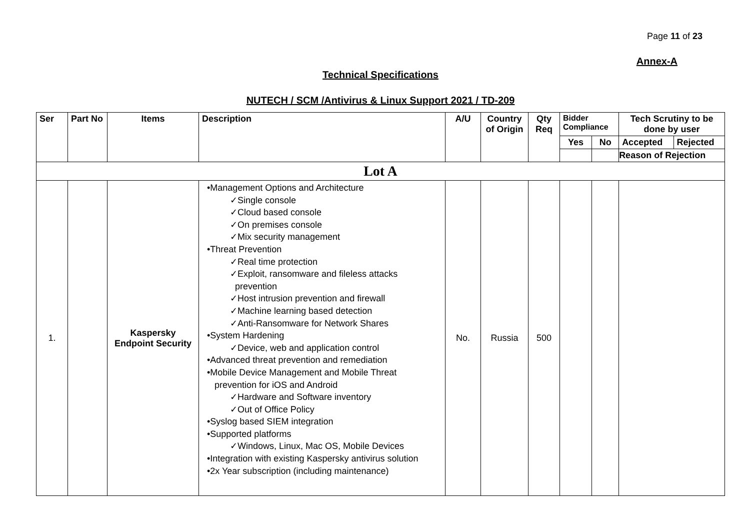Page 11 of 23
Annex-A
Technical Specifications
NUTECH / SCM /Antivirus & Linux Support 2021 / TD-209
| Ser | Part No | Items | Description | A/U | Country of Origin | Qty Req | Bidder Compliance | | Tech Scrutiny to be done by user | |
| --- | --- | --- | --- | --- | --- | --- | --- | --- | --- | --- |
| | | | | | | | Yes | No | Accepted | Rejected |
| | | | | | | | | | Reason of Rejection | |
| Lot A | | | | | | | | | | |
| 1. | | Kaspersky Endpoint Security | •Management Options and Architecture ✓Single console ✓Cloud based console ✓On premises console ✓Mix security management •Threat Prevention ✓Real time protection ✓Exploit, ransomware and fileless attacks prevention ✓Host intrusion prevention and firewall ✓Machine learning based detection ✓Anti-Ransomware for Network Shares •System Hardening ✓Device, web and application control •Advanced threat prevention and remediation •Mobile Device Management and Mobile Threat prevention for iOS and Android ✓Hardware and Software inventory ✓Out of Office Policy •Syslog based SIEM integration •Supported platforms ✓Windows, Linux, Mac OS, Mobile Devices •Integration with existing Kaspersky antivirus solution •2x Year subscription (including maintenance) | No. | Russia | 500 | | | | |